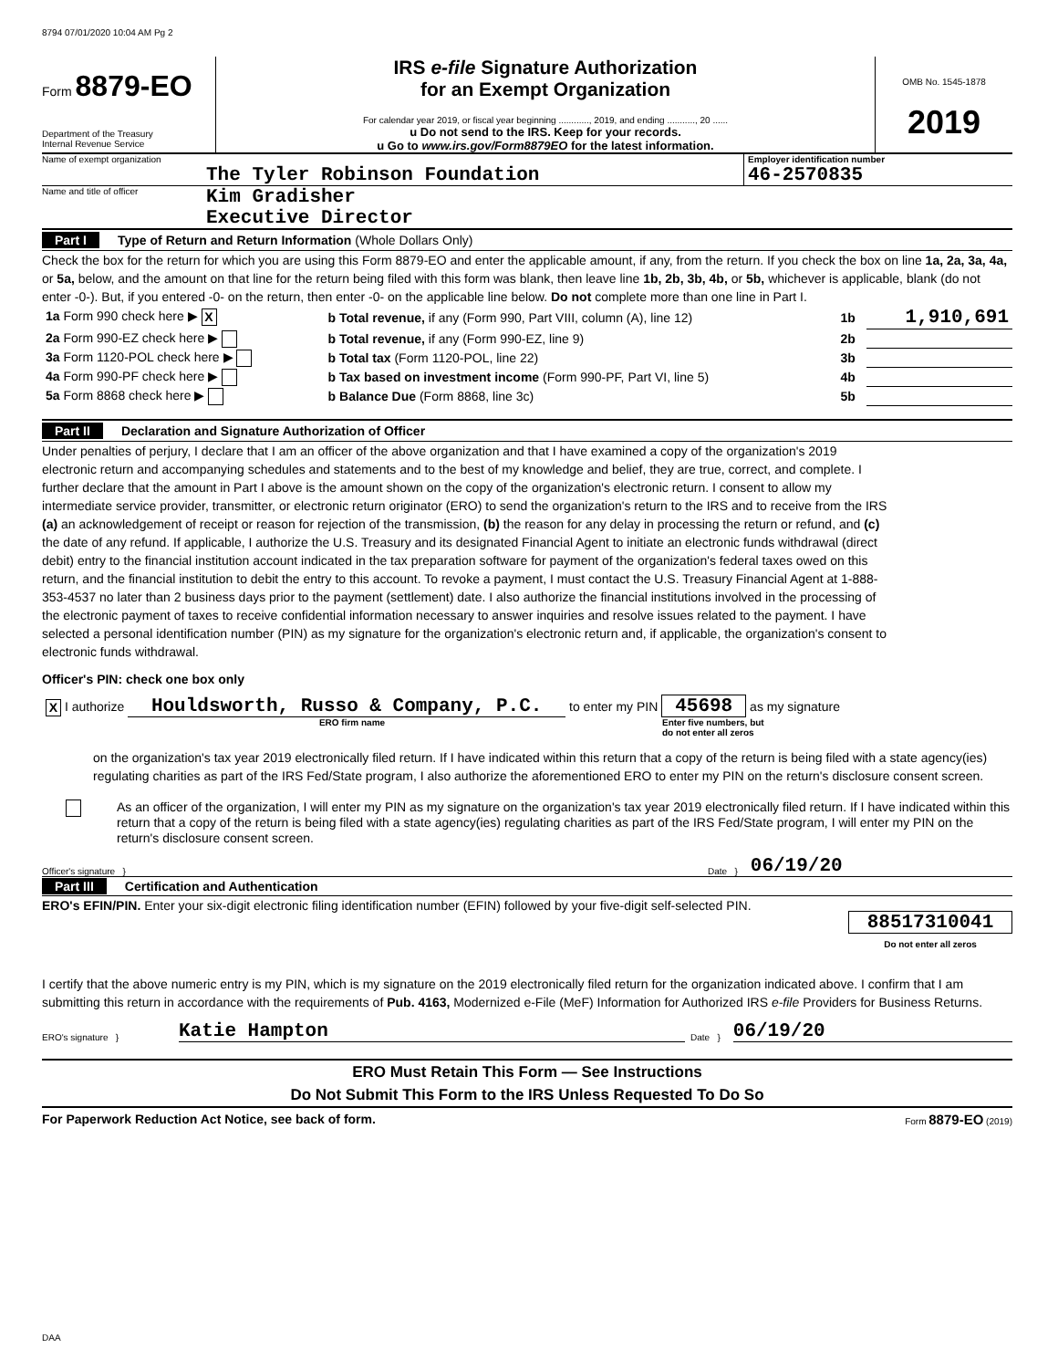8794 07/01/2020 10:04 AM Pg 2
Form 8879-EO
Department of the Treasury
Internal Revenue Service
IRS e-file Signature Authorization
for an Exempt Organization
For calendar year 2019, or fiscal year beginning ............, 2019, and ending ..........., 20 ......
u Do not send to the IRS. Keep for your records.
u Go to www.irs.gov/Form8879EO for the latest information.
OMB No. 1545-1878
2019
Name of exempt organization
The Tyler Robinson Foundation
Employer identification number
46-2570835
Name and title of officer
Kim Gradisher
Executive Director
Part I Type of Return and Return Information (Whole Dollars Only)
Check the box for the return for which you are using this Form 8879-EO and enter the applicable amount, if any, from the return. If you check the box on line 1a, 2a, 3a, 4a, or 5a, below, and the amount on that line for the return being filed with this form was blank, then leave line 1b, 2b, 3b, 4b, or 5b, whichever is applicable, blank (do not enter -0-). But, if you entered -0- on the return, then enter -0- on the applicable line below. Do not complete more than one line in Part I.
| 1a Form 990 check here ▶ X | b Total revenue, if any (Form 990, Part VIII, column (A), line 12) | 1b | 1,910,691 |
| 2a Form 990-EZ check here ▶ | b Total revenue, if any (Form 990-EZ, line 9) | 2b | |
| 3a Form 1120-POL check here ▶ | b Total tax (Form 1120-POL, line 22) | 3b | |
| 4a Form 990-PF check here ▶ | b Tax based on investment income (Form 990-PF, Part VI, line 5) | 4b | |
| 5a Form 8868 check here ▶ | b Balance Due (Form 8868, line 3c) | 5b | |
Part II Declaration and Signature Authorization of Officer
Under penalties of perjury, I declare that I am an officer of the above organization and that I have examined a copy of the organization's 2019 electronic return and accompanying schedules and statements and to the best of my knowledge and belief, they are true, correct, and complete. I further declare that the amount in Part I above is the amount shown on the copy of the organization's electronic return. I consent to allow my intermediate service provider, transmitter, or electronic return originator (ERO) to send the organization's return to the IRS and to receive from the IRS (a) an acknowledgement of receipt or reason for rejection of the transmission, (b) the reason for any delay in processing the return or refund, and (c) the date of any refund. If applicable, I authorize the U.S. Treasury and its designated Financial Agent to initiate an electronic funds withdrawal (direct debit) entry to the financial institution account indicated in the tax preparation software for payment of the organization's federal taxes owed on this return, and the financial institution to debit the entry to this account. To revoke a payment, I must contact the U.S. Treasury Financial Agent at 1-888-353-4537 no later than 2 business days prior to the payment (settlement) date. I also authorize the financial institutions involved in the processing of the electronic payment of taxes to receive confidential information necessary to answer inquiries and resolve issues related to the payment. I have selected a personal identification number (PIN) as my signature for the organization's electronic return and, if applicable, the organization's consent to electronic funds withdrawal.
Officer's PIN: check one box only
X I authorize Houldsworth, Russo & Company, P.C. to enter my PIN 45698 as my signature
ERO firm name Enter five numbers, but
do not enter all zeros
on the organization's tax year 2019 electronically filed return. If I have indicated within this return that a copy of the return is being filed with a state agency(ies) regulating charities as part of the IRS Fed/State program, I also authorize the aforementioned ERO to enter my PIN on the return's disclosure consent screen.
As an officer of the organization, I will enter my PIN as my signature on the organization's tax year 2019 electronically filed return. If I have indicated within this return that a copy of the return is being filed with a state agency(ies) regulating charities as part of the IRS Fed/State program, I will enter my PIN on the return's disclosure consent screen.
Officer's signature }
Date }
06/19/20
Part III Certification and Authentication
ERO's EFIN/PIN. Enter your six-digit electronic filing identification number (EFIN) followed by your five-digit self-selected PIN.
88517310041
Do not enter all zeros
I certify that the above numeric entry is my PIN, which is my signature on the 2019 electronically filed return for the organization indicated above. I confirm that I am submitting this return in accordance with the requirements of Pub. 4163, Modernized e-File (MeF) Information for Authorized IRS e-file Providers for Business Returns.
ERO's signature }
Katie Hampton
Date }
06/19/20
ERO Must Retain This Form — See Instructions
Do Not Submit This Form to the IRS Unless Requested To Do So
For Paperwork Reduction Act Notice, see back of form. Form 8879-EO (2019)
DAA